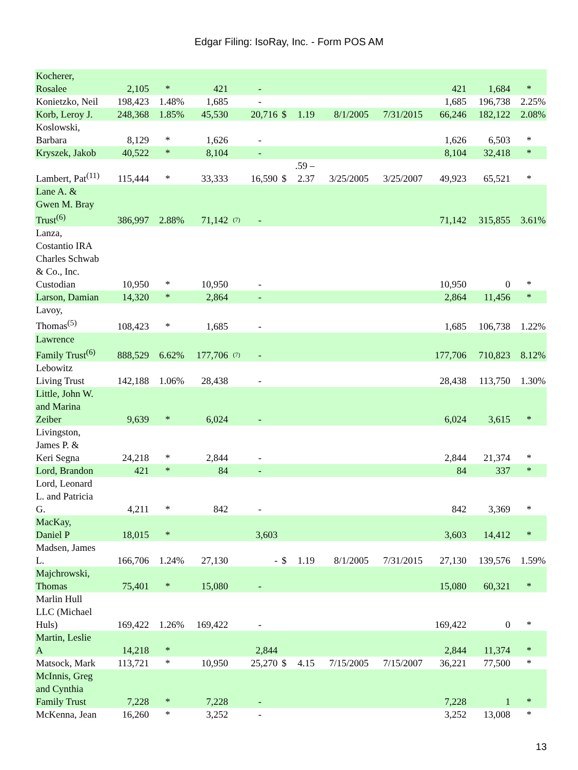Edgar Filing: IsoRay, Inc. - Form POS AM
| Kocherer, Rosalee | 2,105 | * | 421 | | - | | | | | 421 | 1,684 | * |
| Konietzko, Neil | 198,423 | 1.48% | 1,685 | | - | | | | | 1,685 | 196,738 | 2.25% |
| Korb, Leroy J. | 248,368 | 1.85% | 45,530 | | 20,716 | $ | 1.19 | 8/1/2005 | 7/31/2015 | 66,246 | 182,122 | 2.08% |
| Koslowski, Barbara | 8,129 | * | 1,626 | | - | | | | | 1,626 | 6,503 | * |
| Kryszek, Jakob | 40,522 | * | 8,104 | | - | | | | | 8,104 | 32,418 | * |
| Lambert, Pat<sup>(11)</sup> | 115,444 | * | 33,333 | | 16,590 | $ | .59 – 2.37 | 3/25/2005 | 3/25/2007 | 49,923 | 65,521 | * |
| Lane A. & Gwen M. Bray Trust<sup>(6)</sup> | 386,997 | 2.88% | 71,142 | <sub>(7)</sub> | - | | | | | 71,142 | 315,855 | 3.61% |
| Lanza, Costantio IRA Charles Schwab & Co., Inc. Custodian | 10,950 | * | 10,950 | | - | | | | | 10,950 | 0 | * |
| Larson, Damian | 14,320 | * | 2,864 | | - | | | | | 2,864 | 11,456 | * |
| Lavoy, Thomas<sup>(5)</sup> | 108,423 | * | 1,685 | | - | | | | | 1,685 | 106,738 | 1.22% |
| Lawrence Family Trust<sup>(6)</sup> | 888,529 | 6.62% | 177,706 | <sub>(7)</sub> | - | | | | | 177,706 | 710,823 | 8.12% |
| Lebowitz Living Trust | 142,188 | 1.06% | 28,438 | | - | | | | | 28,438 | 113,750 | 1.30% |
| Little, John W. and Marina Zeiber | 9,639 | * | 6,024 | | - | | | | | 6,024 | 3,615 | * |
| Livingston, James P. & Keri Segna | 24,218 | * | 2,844 | | - | | | | | 2,844 | 21,374 | * |
| Lord, Brandon | 421 | * | 84 | | - | | | | | 84 | 337 | * |
| Lord, Leonard L. and Patricia G. | 4,211 | * | 842 | | - | | | | | 842 | 3,369 | * |
| MacKay, Daniel P | 18,015 | * | | | 3,603 | | | | | 3,603 | 14,412 | * |
| Madsen, James L. | 166,706 | 1.24% | 27,130 | | - | $ | 1.19 | 8/1/2005 | 7/31/2015 | 27,130 | 139,576 | 1.59% |
| Majchrowski, Thomas | 75,401 | * | 15,080 | | - | | | | | 15,080 | 60,321 | * |
| Marlin Hull LLC (Michael Huls) | 169,422 | 1.26% | 169,422 | | - | | | | | 169,422 | 0 | * |
| Martin, Leslie A | 14,218 | * | | | 2,844 | | | | | 2,844 | 11,374 | * |
| Matsock, Mark | 113,721 | * | 10,950 | | 25,270 | $ | 4.15 | 7/15/2005 | 7/15/2007 | 36,221 | 77,500 | * |
| McInnis, Greg and Cynthia Family Trust | 7,228 | * | 7,228 | | - | | | | | 7,228 | 1 | * |
| McKenna, Jean | 16,260 | * | 3,252 | | - | | | | | 3,252 | 13,008 | * |
13